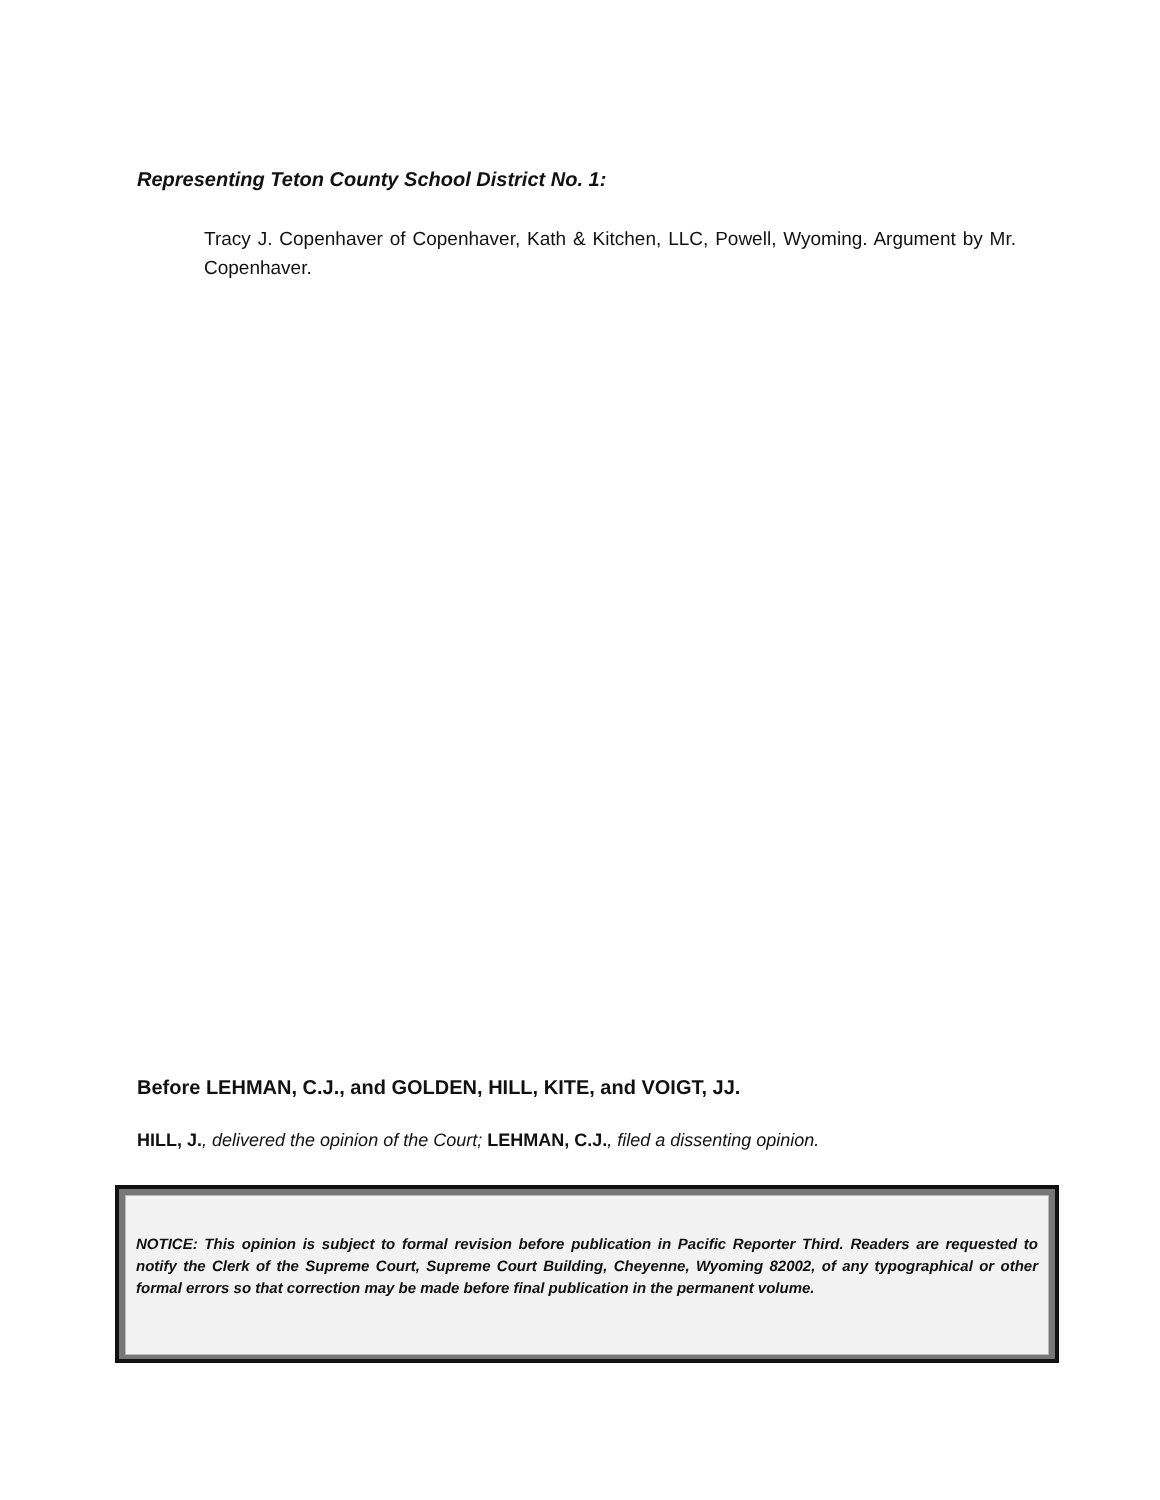Representing Teton County School District No. 1:
Tracy J. Copenhaver of Copenhaver, Kath & Kitchen, LLC, Powell, Wyoming. Argument by Mr. Copenhaver.
Before LEHMAN, C.J., and GOLDEN, HILL, KITE, and VOIGT, JJ.
HILL, J., delivered the opinion of the Court; LEHMAN, C.J., filed a dissenting opinion.
NOTICE: This opinion is subject to formal revision before publication in Pacific Reporter Third. Readers are requested to notify the Clerk of the Supreme Court, Supreme Court Building, Cheyenne, Wyoming 82002, of any typographical or other formal errors so that correction may be made before final publication in the permanent volume.